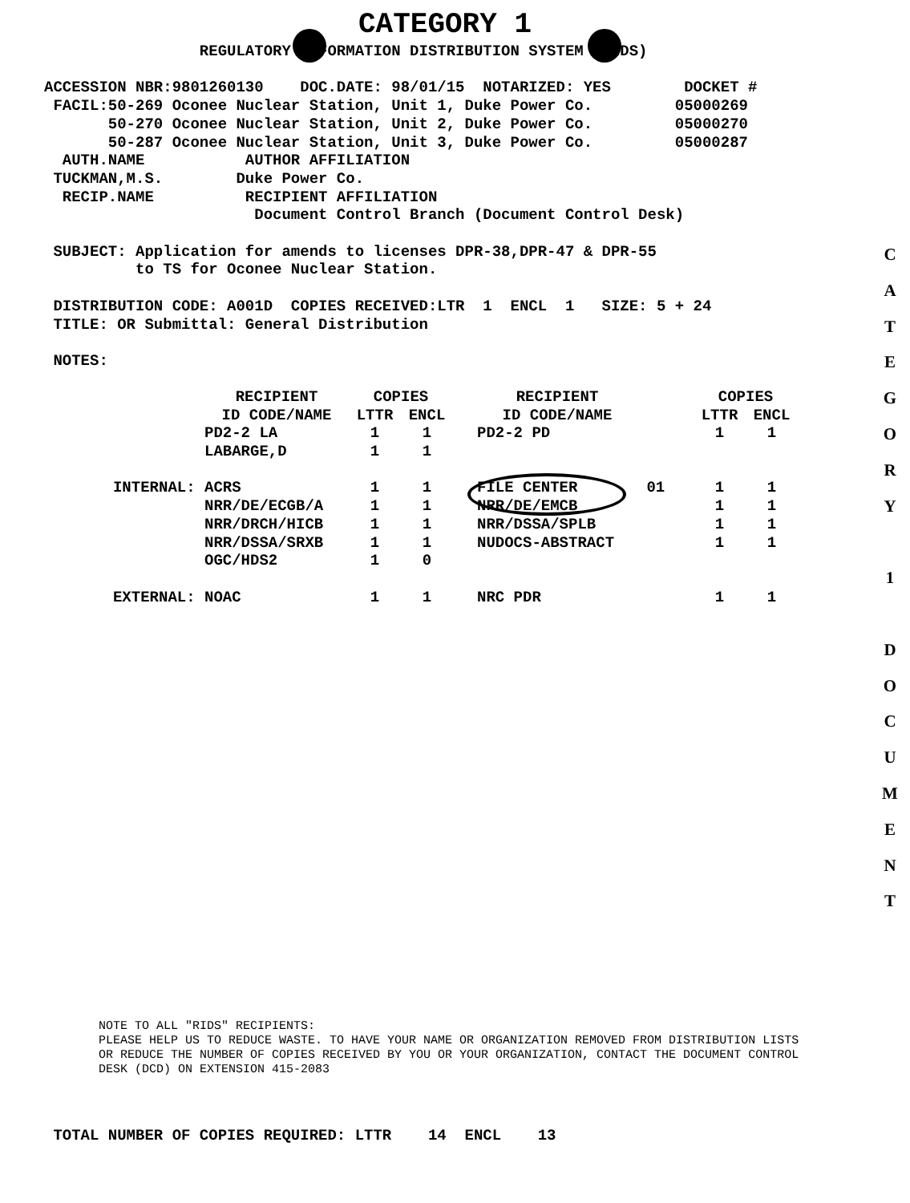CATEGORY 1
                 REGULATORY INFORMATION DISTRIBUTION SYSTEM (RIDS)

ACCESSION NBR:9801260130    DOC.DATE: 98/01/15  NOTARIZED: YES        DOCKET #
 FACIL:50-269 Oconee Nuclear Station, Unit 1, Duke Power Co.         05000269
       50-270 Oconee Nuclear Station, Unit 2, Duke Power Co.         05000270
       50-287 Oconee Nuclear Station, Unit 3, Duke Power Co.         05000287
  AUTH.NAME           AUTHOR AFFILIATION
 TUCKMAN,M.S.        Duke Power Co.
  RECIP.NAME          RECIPIENT AFFILIATION
                       Document Control Branch (Document Control Desk)

 SUBJECT: Application for amends to licenses DPR-38,DPR-47 & DPR-55
          to TS for Oconee Nuclear Station.

 DISTRIBUTION CODE: A001D  COPIES RECEIVED:LTR  1  ENCL  1   SIZE: 5 + 24
 TITLE: OR Submittal: General Distribution

 NOTES:
| | RECIPIENT | COPIES | | | RECIPIENT | | COPIES | |
| | ID CODE/NAME | LTTR | ENCL | | ID CODE/NAME | | LTTR | ENCL |
| | PD2-2 LA | 1 | 1 | | PD2-2 PD | | 1 | 1 |
| | LABARGE,D | 1 | 1 | | | | | |
| INTERNAL: | ACRS | 1 | 1 | | FILE CENTER | 01 | 1 | 1 |
| | NRR/DE/ECGB/A | 1 | 1 | | NRR/DE/EMCB | | 1 | 1 |
| | NRR/DRCH/HICB | 1 | 1 | | NRR/DSSA/SPLB | | 1 | 1 |
| | NRR/DSSA/SRXB | 1 | 1 | | NUDOCS-ABSTRACT | | 1 | 1 |
| | OGC/HDS2 | 1 | 0 | | | | | |
| EXTERNAL: | NOAC | 1 | 1 | | NRC PDR | | 1 | 1 |
NOTE TO ALL "RIDS" RECIPIENTS:
PLEASE HELP US TO REDUCE WASTE. TO HAVE YOUR NAME OR ORGANIZATION REMOVED FROM DISTRIBUTION LISTS
OR REDUCE THE NUMBER OF COPIES RECEIVED BY YOU OR YOUR ORGANIZATION, CONTACT THE DOCUMENT CONTROL
DESK (DCD) ON EXTENSION 415-2083
 TOTAL NUMBER OF COPIES REQUIRED: LTTR    14  ENCL    13
C
A
T
E
G
O
R
Y
1
D
O
C
U
M
E
N
T